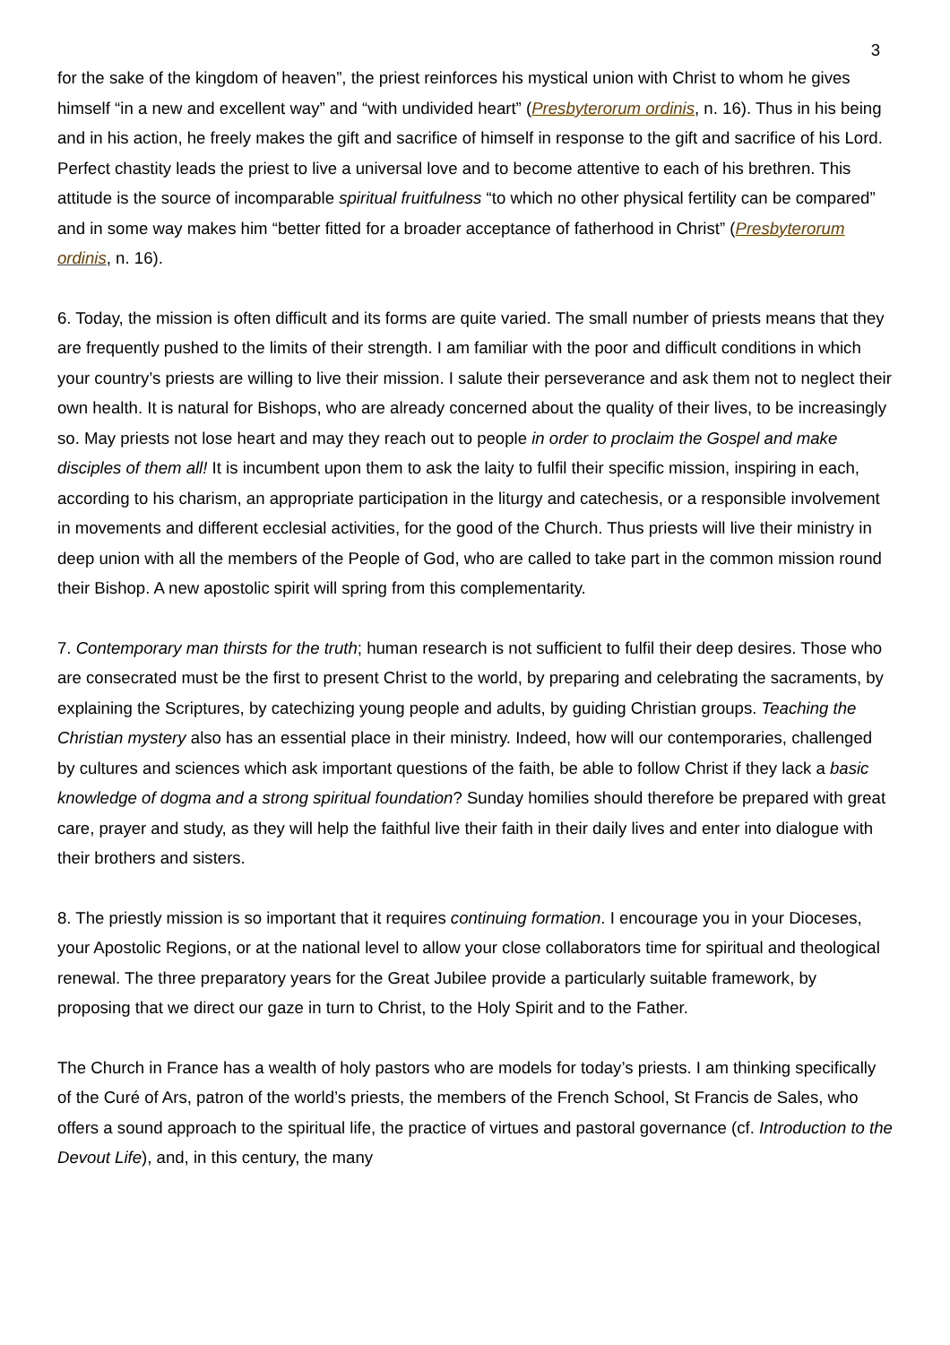3
for the sake of the kingdom of heaven”, the priest reinforces his mystical union with Christ to whom he gives himself “in a new and excellent way” and “with undivided heart” (Presbyterorum ordinis, n. 16). Thus in his being and in his action, he freely makes the gift and sacrifice of himself in response to the gift and sacrifice of his Lord. Perfect chastity leads the priest to live a universal love and to become attentive to each of his brethren. This attitude is the source of incomparable spiritual fruitfulness “to which no other physical fertility can be compared” and in some way makes him “better fitted for a broader acceptance of fatherhood in Christ” (Presbyterorum ordinis, n. 16).
6. Today, the mission is often difficult and its forms are quite varied. The small number of priests means that they are frequently pushed to the limits of their strength. I am familiar with the poor and difficult conditions in which your country’s priests are willing to live their mission. I salute their perseverance and ask them not to neglect their own health. It is natural for Bishops, who are already concerned about the quality of their lives, to be increasingly so. May priests not lose heart and may they reach out to people in order to proclaim the Gospel and make disciples of them all! It is incumbent upon them to ask the laity to fulfil their specific mission, inspiring in each, according to his charism, an appropriate participation in the liturgy and catechesis, or a responsible involvement in movements and different ecclesial activities, for the good of the Church. Thus priests will live their ministry in deep union with all the members of the People of God, who are called to take part in the common mission round their Bishop. A new apostolic spirit will spring from this complementarity.
7. Contemporary man thirsts for the truth; human research is not sufficient to fulfil their deep desires. Those who are consecrated must be the first to present Christ to the world, by preparing and celebrating the sacraments, by explaining the Scriptures, by catechizing young people and adults, by guiding Christian groups. Teaching the Christian mystery also has an essential place in their ministry. Indeed, how will our contemporaries, challenged by cultures and sciences which ask important questions of the faith, be able to follow Christ if they lack a basic knowledge of dogma and a strong spiritual foundation? Sunday homilies should therefore be prepared with great care, prayer and study, as they will help the faithful live their faith in their daily lives and enter into dialogue with their brothers and sisters.
8. The priestly mission is so important that it requires continuing formation. I encourage you in your Dioceses, your Apostolic Regions, or at the national level to allow your close collaborators time for spiritual and theological renewal. The three preparatory years for the Great Jubilee provide a particularly suitable framework, by proposing that we direct our gaze in turn to Christ, to the Holy Spirit and to the Father.
The Church in France has a wealth of holy pastors who are models for today’s priests. I am thinking specifically of the Curé of Ars, patron of the world’s priests, the members of the French School, St Francis de Sales, who offers a sound approach to the spiritual life, the practice of virtues and pastoral governance (cf. Introduction to the Devout Life), and, in this century, the many